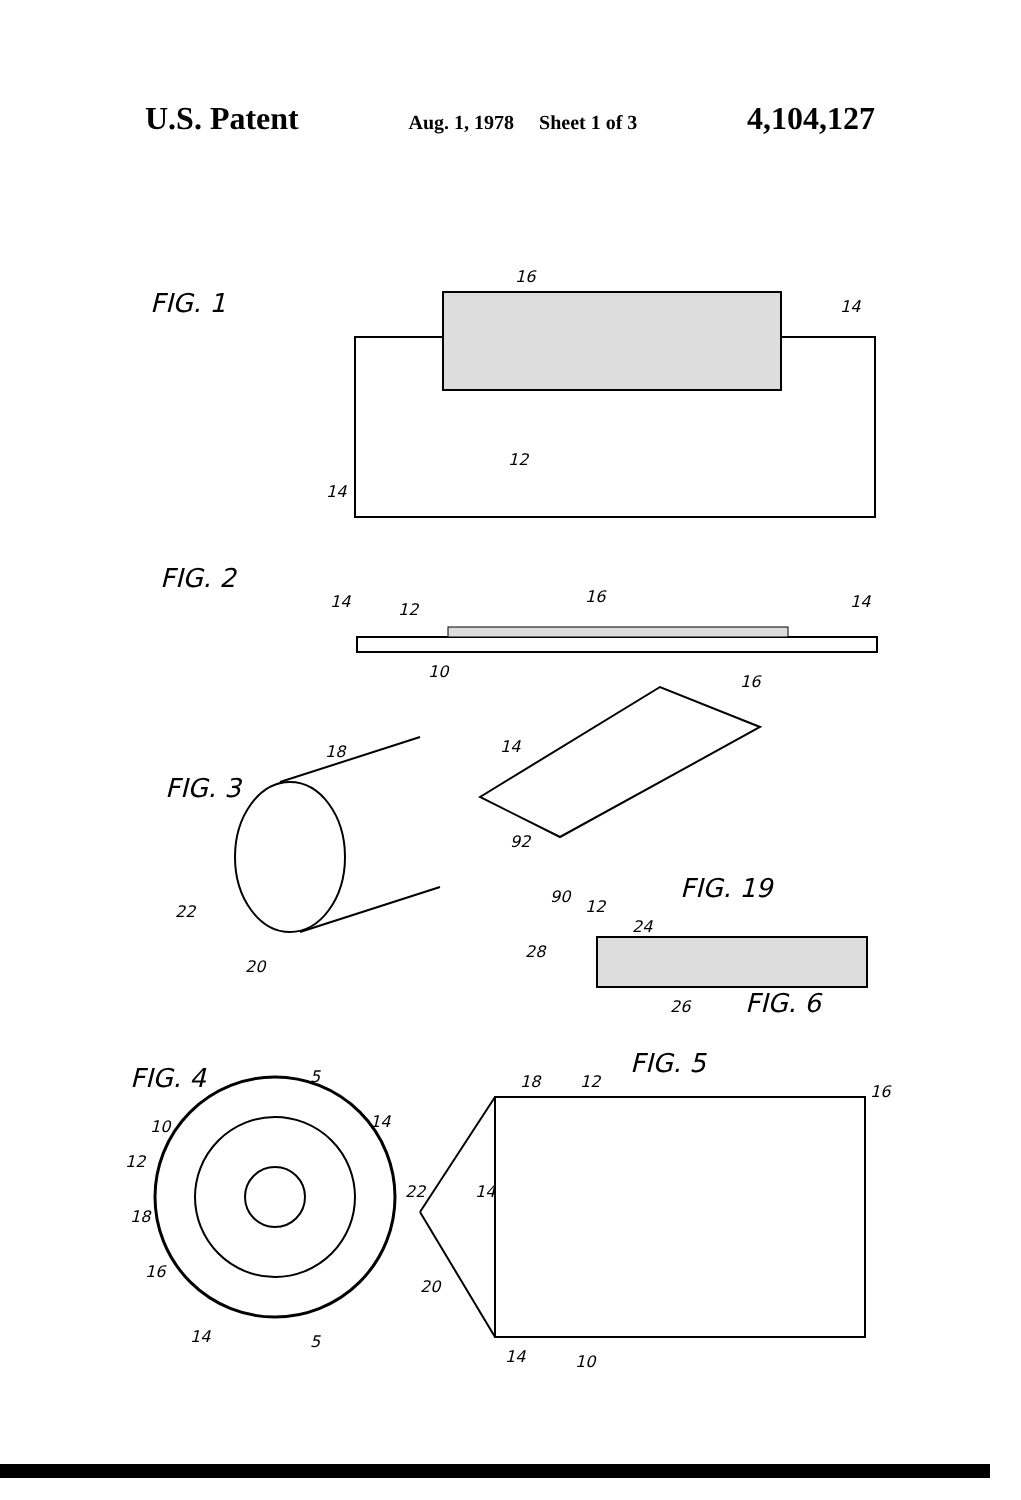U.S. Patent Aug. 1, 1978 Sheet 1 of 3 4,104,127
FIG. 1
16
14
12
14
FIG. 2
14
16
14
12
10
FIG. 3
18
22
20
14
16
92
90
12
FIG. 19
24
28
26
FIG. 6
FIG. 4
5
10
12
14
18
16
14
5
FIG. 5
18
12
16
22
14
20
14
10